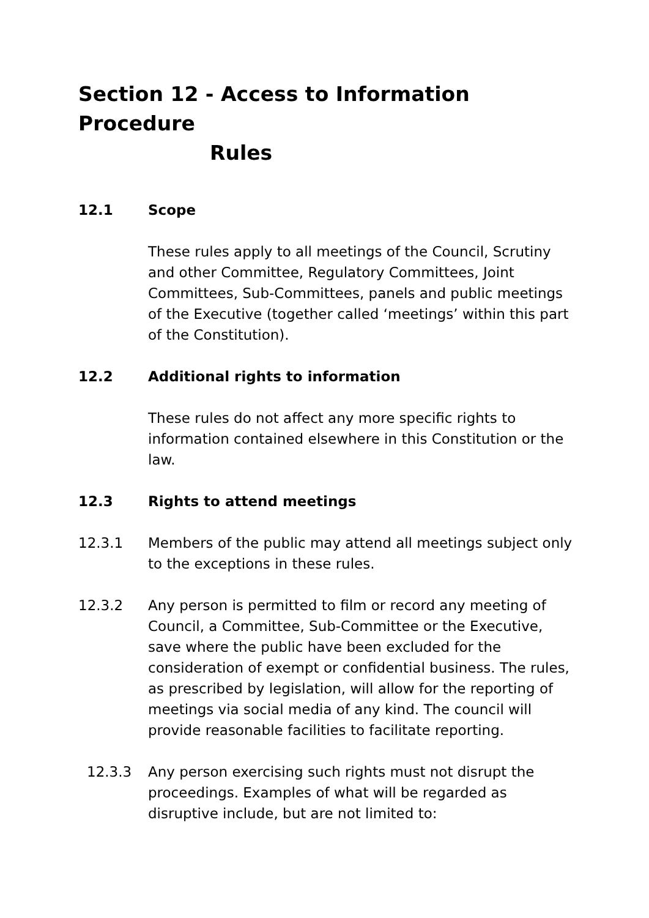Section 12 - Access to Information Procedure
Rules
12.1 Scope
These rules apply to all meetings of the Council, Scrutiny and other Committee, Regulatory Committees, Joint Committees, Sub-Committees, panels and public meetings of the Executive (together called ‘meetings’ within this part of the Constitution).
12.2 Additional rights to information
These rules do not affect any more specific rights to information contained elsewhere in this Constitution or the law.
12.3 Rights to attend meetings
12.3.1 Members of the public may attend all meetings subject only to the exceptions in these rules.
12.3.2 Any person is permitted to film or record any meeting of Council, a Committee, Sub-Committee or the Executive, save where the public have been excluded for the consideration of exempt or confidential business. The rules, as prescribed by legislation, will allow for the reporting of meetings via social media of any kind. The council will provide reasonable facilities to facilitate reporting.
12.3.3 Any person exercising such rights must not disrupt the proceedings. Examples of what will be regarded as disruptive include, but are not limited to: